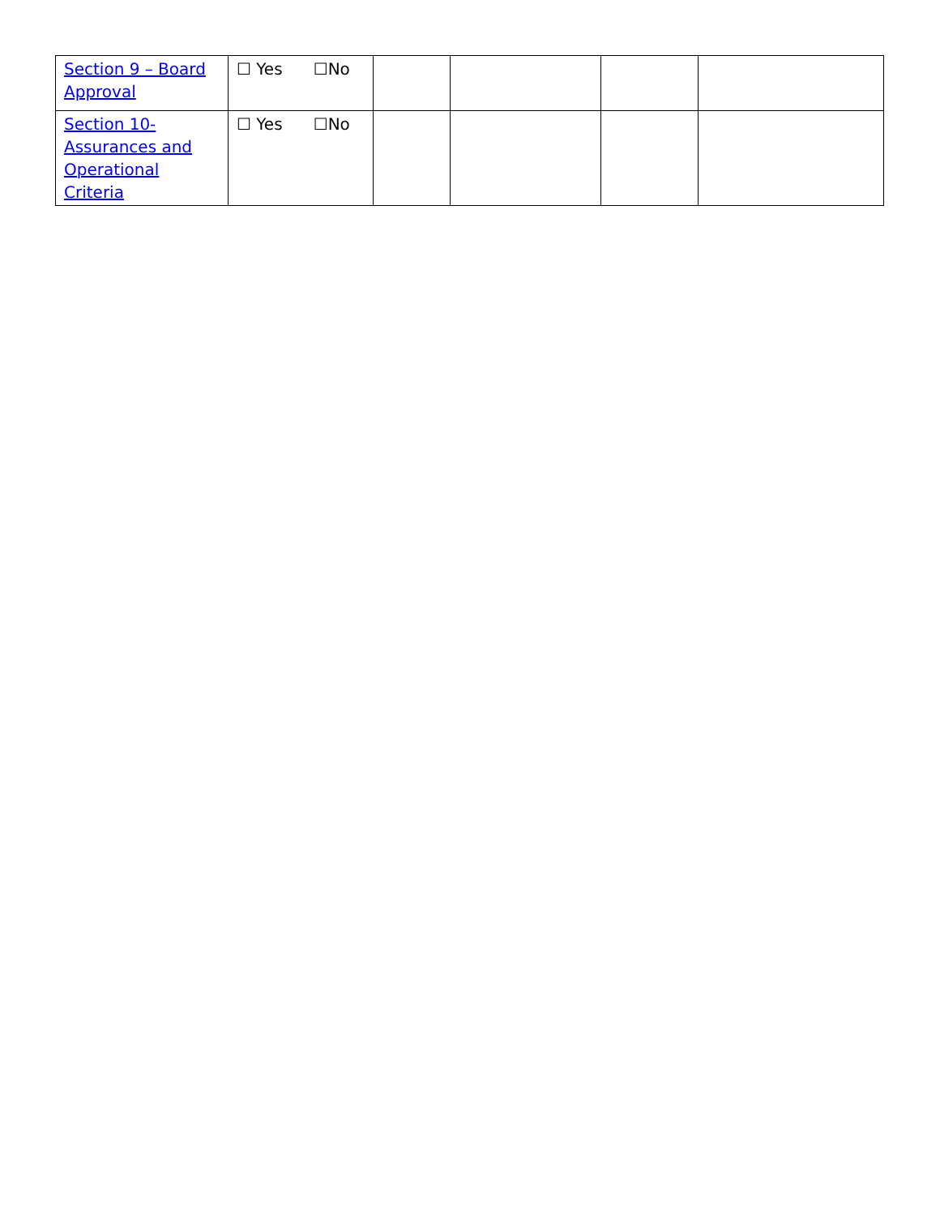| Section 9 – Board Approval | ☐ Yes ☐No | | | | |
| Section 10- Assurances and Operational Criteria | ☐ Yes ☐No | | | | |